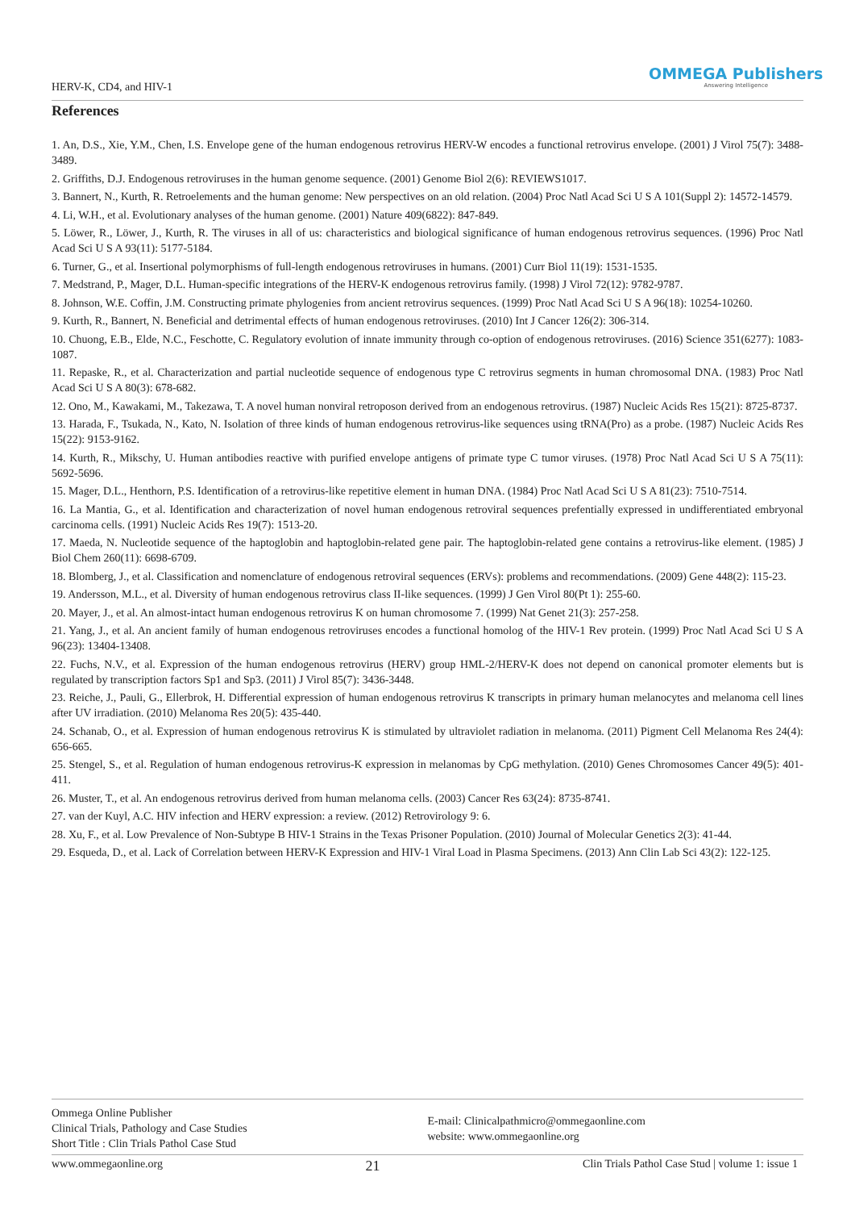HERV-K, CD4, and HIV-1
OMMEGA Publishers
Answering Intelligence
References
1. An, D.S., Xie, Y.M., Chen, I.S. Envelope gene of the human endogenous retrovirus HERV-W encodes a functional retrovirus envelope. (2001) J Virol 75(7): 3488-3489.
2. Griffiths, D.J. Endogenous retroviruses in the human genome sequence. (2001) Genome Biol 2(6): REVIEWS1017.
3. Bannert, N., Kurth, R. Retroelements and the human genome: New perspectives on an old relation. (2004) Proc Natl Acad Sci U S A 101(Suppl 2): 14572-14579.
4. Li, W.H., et al. Evolutionary analyses of the human genome. (2001) Nature 409(6822): 847-849.
5. Löwer, R., Löwer, J., Kurth, R. The viruses in all of us: characteristics and biological significance of human endogenous retrovirus sequences. (1996) Proc Natl Acad Sci U S A 93(11): 5177-5184.
6. Turner, G., et al. Insertional polymorphisms of full-length endogenous retroviruses in humans. (2001) Curr Biol 11(19): 1531-1535.
7. Medstrand, P., Mager, D.L. Human-specific integrations of the HERV-K endogenous retrovirus family. (1998) J Virol 72(12): 9782-9787.
8. Johnson, W.E. Coffin, J.M. Constructing primate phylogenies from ancient retrovirus sequences. (1999) Proc Natl Acad Sci U S A 96(18): 10254-10260.
9. Kurth, R., Bannert, N. Beneficial and detrimental effects of human endogenous retroviruses. (2010) Int J Cancer 126(2): 306-314.
10. Chuong, E.B., Elde, N.C., Feschotte, C. Regulatory evolution of innate immunity through co-option of endogenous retroviruses. (2016) Science 351(6277): 1083-1087.
11. Repaske, R., et al. Characterization and partial nucleotide sequence of endogenous type C retrovirus segments in human chromosomal DNA. (1983) Proc Natl Acad Sci U S A 80(3): 678-682.
12. Ono, M., Kawakami, M., Takezawa, T. A novel human nonviral retroposon derived from an endogenous retrovirus. (1987) Nucleic Acids Res 15(21): 8725-8737.
13. Harada, F., Tsukada, N., Kato, N. Isolation of three kinds of human endogenous retrovirus-like sequences using tRNA(Pro) as a probe. (1987) Nucleic Acids Res 15(22): 9153-9162.
14. Kurth, R., Mikschy, U. Human antibodies reactive with purified envelope antigens of primate type C tumor viruses. (1978) Proc Natl Acad Sci U S A 75(11): 5692-5696.
15. Mager, D.L., Henthorn, P.S. Identification of a retrovirus-like repetitive element in human DNA. (1984) Proc Natl Acad Sci U S A 81(23): 7510-7514.
16. La Mantia, G., et al. Identification and characterization of novel human endogenous retroviral sequences prefentially expressed in undifferentiated embryonal carcinoma cells. (1991) Nucleic Acids Res 19(7): 1513-20.
17. Maeda, N. Nucleotide sequence of the haptoglobin and haptoglobin-related gene pair. The haptoglobin-related gene contains a retrovirus-like element. (1985) J Biol Chem 260(11): 6698-6709.
18. Blomberg, J., et al. Classification and nomenclature of endogenous retroviral sequences (ERVs): problems and recommendations. (2009) Gene 448(2): 115-23.
19. Andersson, M.L., et al. Diversity of human endogenous retrovirus class II-like sequences. (1999) J Gen Virol 80(Pt 1): 255-60.
20. Mayer, J., et al. An almost-intact human endogenous retrovirus K on human chromosome 7. (1999) Nat Genet 21(3): 257-258.
21. Yang, J., et al. An ancient family of human endogenous retroviruses encodes a functional homolog of the HIV-1 Rev protein. (1999) Proc Natl Acad Sci U S A 96(23): 13404-13408.
22. Fuchs, N.V., et al. Expression of the human endogenous retrovirus (HERV) group HML-2/HERV-K does not depend on canonical promoter elements but is regulated by transcription factors Sp1 and Sp3. (2011) J Virol 85(7): 3436-3448.
23. Reiche, J., Pauli, G., Ellerbrok, H. Differential expression of human endogenous retrovirus K transcripts in primary human melanocytes and melanoma cell lines after UV irradiation. (2010) Melanoma Res 20(5): 435-440.
24. Schanab, O., et al. Expression of human endogenous retrovirus K is stimulated by ultraviolet radiation in melanoma. (2011) Pigment Cell Melanoma Res 24(4): 656-665.
25. Stengel, S., et al. Regulation of human endogenous retrovirus-K expression in melanomas by CpG methylation. (2010) Genes Chromosomes Cancer 49(5): 401-411.
26. Muster, T., et al. An endogenous retrovirus derived from human melanoma cells. (2003) Cancer Res 63(24): 8735-8741.
27. van der Kuyl, A.C. HIV infection and HERV expression: a review. (2012) Retrovirology 9: 6.
28. Xu, F., et al. Low Prevalence of Non-Subtype B HIV-1 Strains in the Texas Prisoner Population. (2010) Journal of Molecular Genetics 2(3): 41-44.
29. Esqueda, D., et al. Lack of Correlation between HERV-K Expression and HIV-1 Viral Load in Plasma Specimens. (2013) Ann Clin Lab Sci 43(2): 122-125.
Ommega Online Publisher
Clinical Trials, Pathology and Case Studies
Short Title : Clin Trials Pathol Case Stud
E-mail: Clinicalpathmicro@ommegaonline.com
website: www.ommegaonline.org
www.ommegaonline.org 21 Clin Trials Pathol Case Stud | volume 1: issue 1